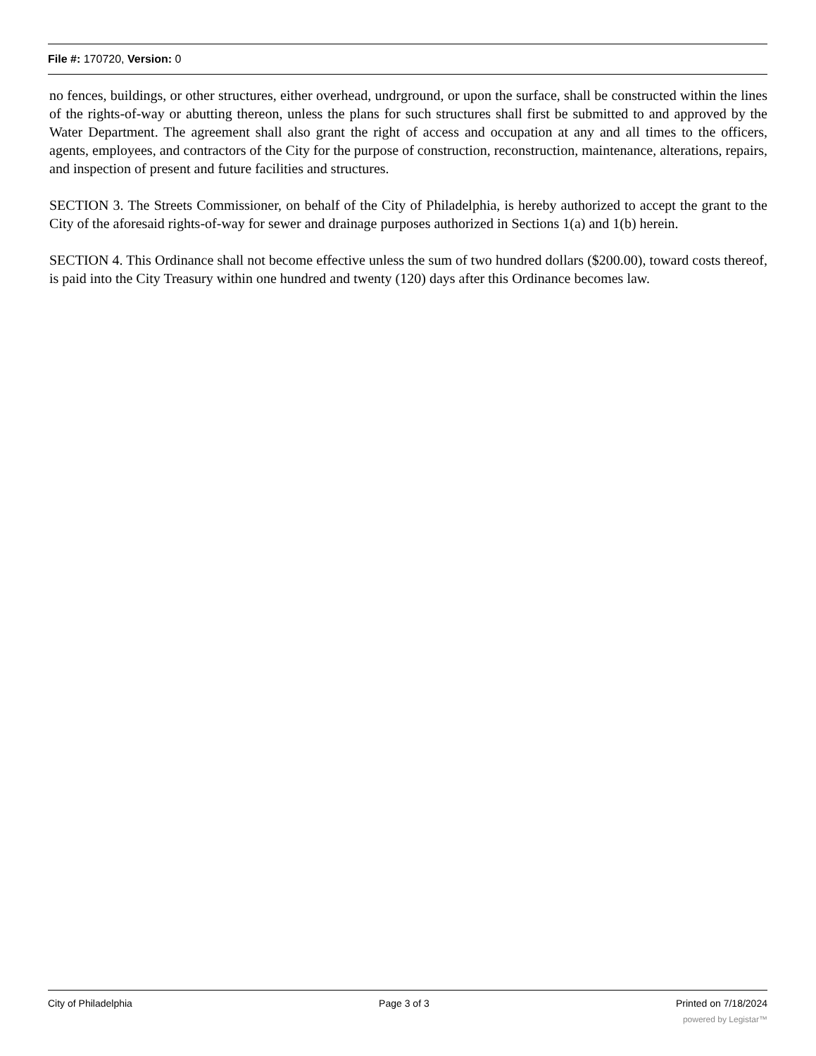File #: 170720, Version: 0
no fences, buildings, or other structures, either overhead, undrground, or upon the surface, shall be constructed within the lines of the rights-of-way or abutting thereon, unless the plans for such structures shall first be submitted to and approved by the Water Department. The agreement shall also grant the right of access and occupation at any and all times to the officers, agents, employees, and contractors of the City for the purpose of construction, reconstruction, maintenance, alterations, repairs, and inspection of present and future facilities and structures.
SECTION 3. The Streets Commissioner, on behalf of the City of Philadelphia, is hereby authorized to accept the grant to the City of the aforesaid rights-of-way for sewer and drainage purposes authorized in Sections 1(a) and 1(b) herein.
SECTION 4. This Ordinance shall not become effective unless the sum of two hundred dollars ($200.00), toward costs thereof, is paid into the City Treasury within one hundred and twenty (120) days after this Ordinance becomes law.
City of Philadelphia Page 3 of 3 Printed on 7/18/2024
powered by Legistar™